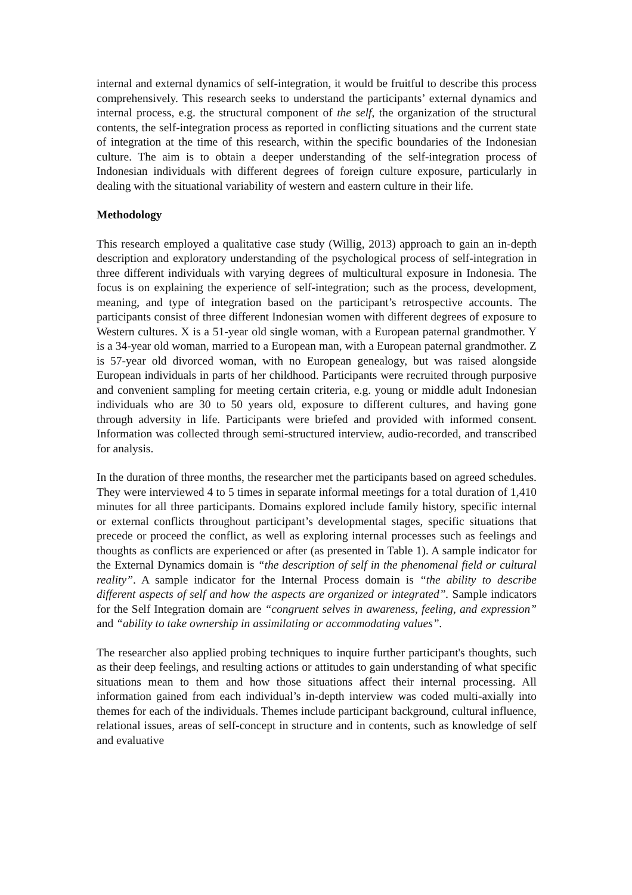internal and external dynamics of self-integration, it would be fruitful to describe this process comprehensively. This research seeks to understand the participants’ external dynamics and internal process, e.g. the structural component of the self, the organization of the structural contents, the self-integration process as reported in conflicting situations and the current state of integration at the time of this research, within the specific boundaries of the Indonesian culture. The aim is to obtain a deeper understanding of the self-integration process of Indonesian individuals with different degrees of foreign culture exposure, particularly in dealing with the situational variability of western and eastern culture in their life.
Methodology
This research employed a qualitative case study (Willig, 2013) approach to gain an in-depth description and exploratory understanding of the psychological process of self-integration in three different individuals with varying degrees of multicultural exposure in Indonesia. The focus is on explaining the experience of self-integration; such as the process, development, meaning, and type of integration based on the participant’s retrospective accounts. The participants consist of three different Indonesian women with different degrees of exposure to Western cultures. X is a 51-year old single woman, with a European paternal grandmother. Y is a 34-year old woman, married to a European man, with a European paternal grandmother. Z is 57-year old divorced woman, with no European genealogy, but was raised alongside European individuals in parts of her childhood. Participants were recruited through purposive and convenient sampling for meeting certain criteria, e.g. young or middle adult Indonesian individuals who are 30 to 50 years old, exposure to different cultures, and having gone through adversity in life. Participants were briefed and provided with informed consent. Information was collected through semi-structured interview, audio-recorded, and transcribed for analysis.
In the duration of three months, the researcher met the participants based on agreed schedules. They were interviewed 4 to 5 times in separate informal meetings for a total duration of 1,410 minutes for all three participants. Domains explored include family history, specific internal or external conflicts throughout participant’s developmental stages, specific situations that precede or proceed the conflict, as well as exploring internal processes such as feelings and thoughts as conflicts are experienced or after (as presented in Table 1). A sample indicator for the External Dynamics domain is “the description of self in the phenomenal field or cultural reality”. A sample indicator for the Internal Process domain is “the ability to describe different aspects of self and how the aspects are organized or integrated”. Sample indicators for the Self Integration domain are “congruent selves in awareness, feeling, and expression” and “ability to take ownership in assimilating or accommodating values”.
The researcher also applied probing techniques to inquire further participant's thoughts, such as their deep feelings, and resulting actions or attitudes to gain understanding of what specific situations mean to them and how those situations affect their internal processing. All information gained from each individual’s in-depth interview was coded multi-axially into themes for each of the individuals. Themes include participant background, cultural influence, relational issues, areas of self-concept in structure and in contents, such as knowledge of self and evaluative